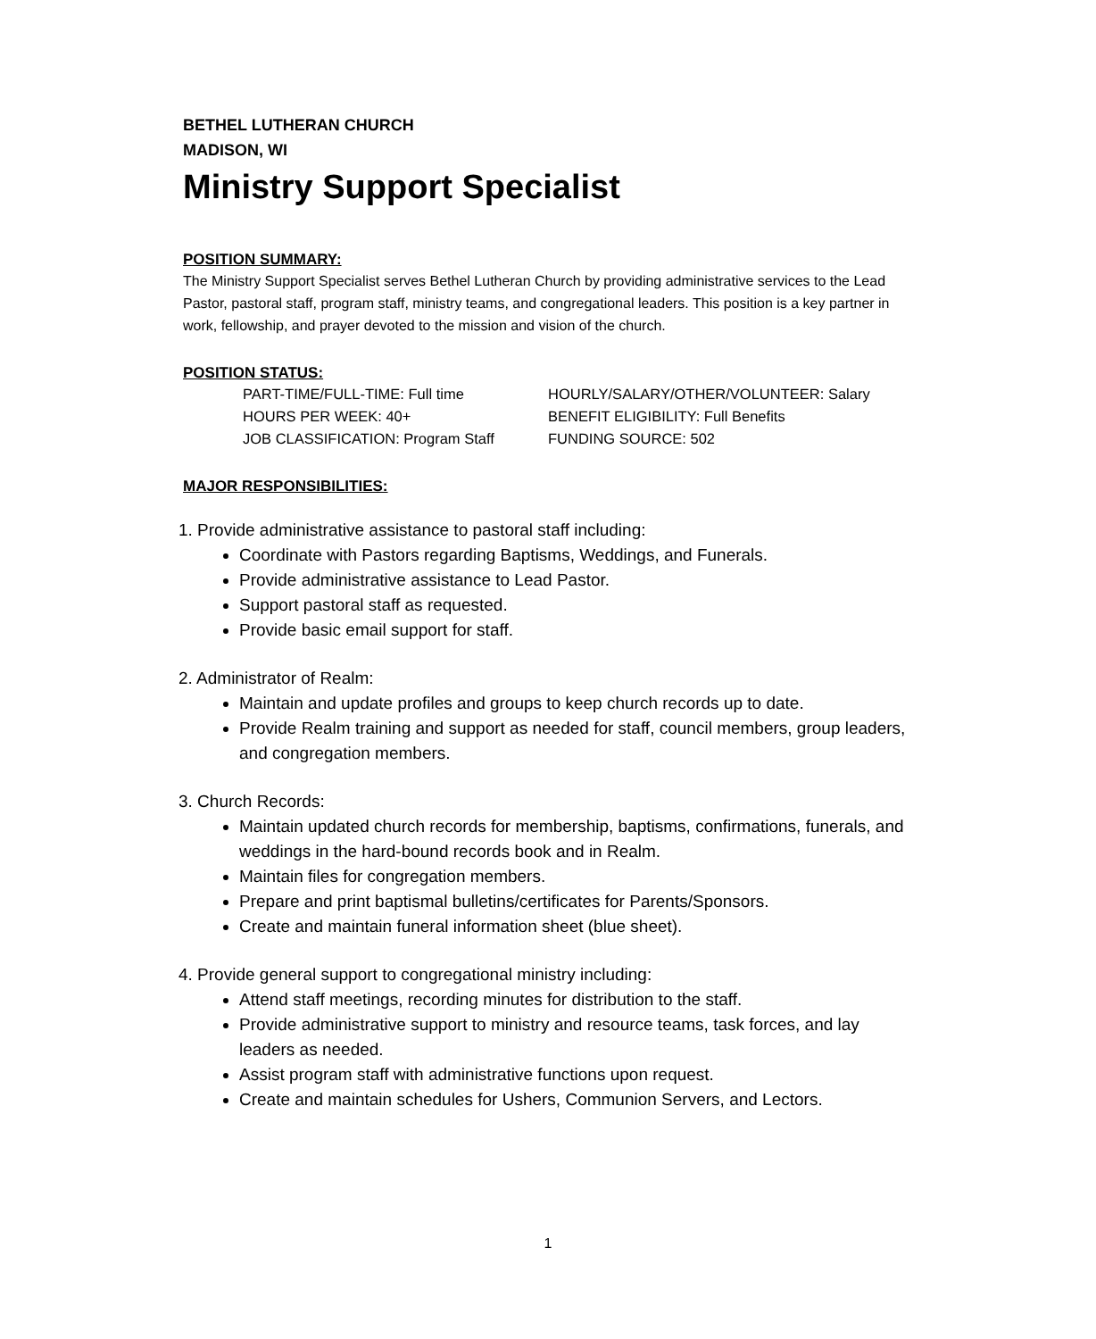BETHEL LUTHERAN CHURCH
MADISON, WI
Ministry Support Specialist
POSITION SUMMARY:
The Ministry Support Specialist serves Bethel Lutheran Church by providing administrative services to the Lead Pastor, pastoral staff, program staff, ministry teams, and congregational leaders. This position is a key partner in work, fellowship, and prayer devoted to the mission and vision of the church.
POSITION STATUS:
PART-TIME/FULL-TIME: Full time
HOURLY/SALARY/OTHER/VOLUNTEER: Salary
HOURS PER WEEK: 40+
BENEFIT ELIGIBILITY: Full Benefits
JOB CLASSIFICATION: Program Staff
FUNDING SOURCE: 502
MAJOR RESPONSIBILITIES:
1. Provide administrative assistance to pastoral staff including:
Coordinate with Pastors regarding Baptisms, Weddings, and Funerals.
Provide administrative assistance to Lead Pastor.
Support pastoral staff as requested.
Provide basic email support for staff.
2. Administrator of Realm:
Maintain and update profiles and groups to keep church records up to date.
Provide Realm training and support as needed for staff, council members, group leaders, and congregation members.
3. Church Records:
Maintain updated church records for membership, baptisms, confirmations, funerals, and weddings in the hard-bound records book and in Realm.
Maintain files for congregation members.
Prepare and print baptismal bulletins/certificates for Parents/Sponsors.
Create and maintain funeral information sheet (blue sheet).
4. Provide general support to congregational ministry including:
Attend staff meetings, recording minutes for distribution to the staff.
Provide administrative support to ministry and resource teams, task forces, and lay leaders as needed.
Assist program staff with administrative functions upon request.
Create and maintain schedules for Ushers, Communion Servers, and Lectors.
1